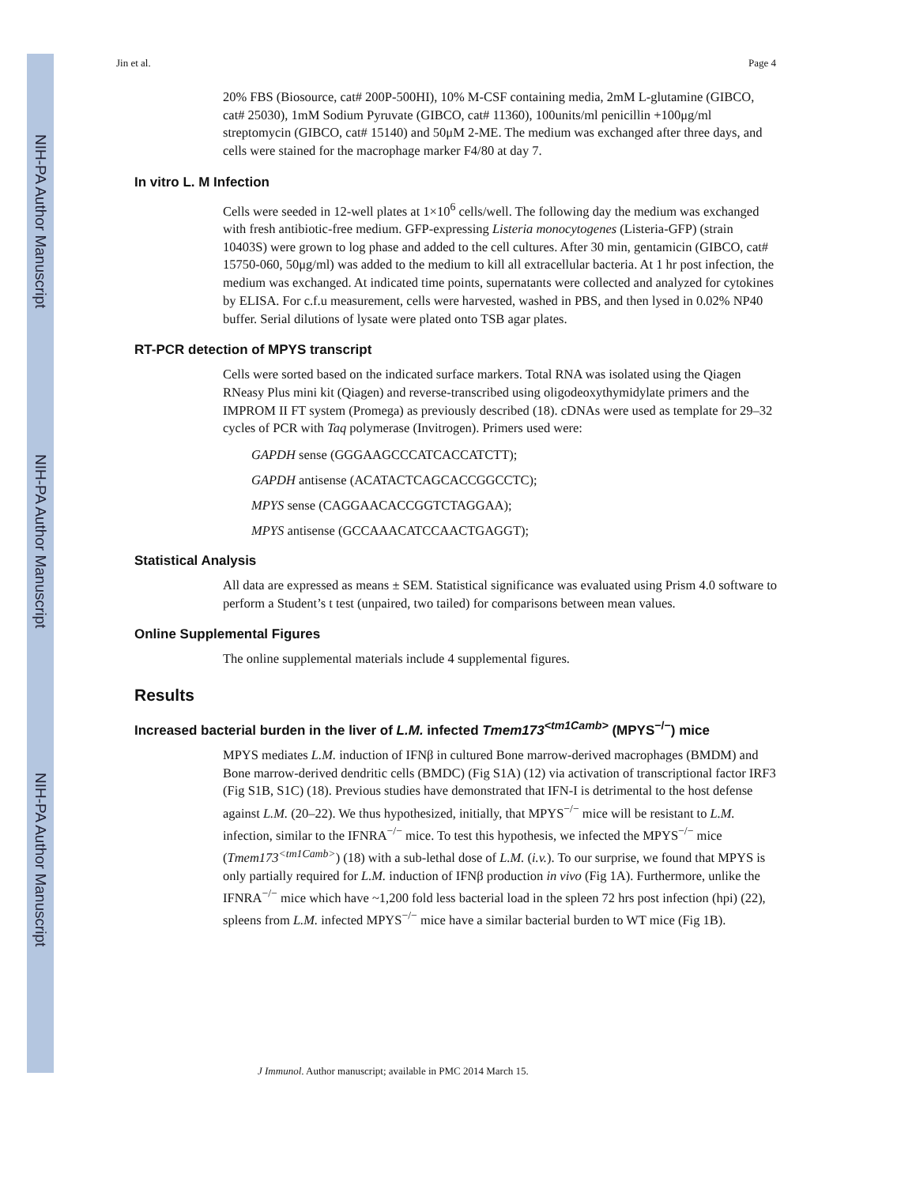NIH-PA Author Manuscript
NIH-PA Author Manuscript
NIH-PA Author Manuscript
Jin et al. Page 4
20% FBS (Biosource, cat# 200P-500HI), 10% M-CSF containing media, 2mM L-glutamine (GIBCO, cat# 25030), 1mM Sodium Pyruvate (GIBCO, cat# 11360), 100units/ml penicillin +100μg/ml streptomycin (GIBCO, cat# 15140) and 50μM 2-ME. The medium was exchanged after three days, and cells were stained for the macrophage marker F4/80 at day 7.
In vitro L. M Infection
Cells were seeded in 12-well plates at 1×10<sup>6</sup> cells/well. The following day the medium was exchanged with fresh antibiotic-free medium. GFP-expressing Listeria monocytogenes (Listeria-GFP) (strain 10403S) were grown to log phase and added to the cell cultures. After 30 min, gentamicin (GIBCO, cat# 15750-060, 50μg/ml) was added to the medium to kill all extracellular bacteria. At 1 hr post infection, the medium was exchanged. At indicated time points, supernatants were collected and analyzed for cytokines by ELISA. For c.f.u measurement, cells were harvested, washed in PBS, and then lysed in 0.02% NP40 buffer. Serial dilutions of lysate were plated onto TSB agar plates.
RT-PCR detection of MPYS transcript
Cells were sorted based on the indicated surface markers. Total RNA was isolated using the Qiagen RNeasy Plus mini kit (Qiagen) and reverse-transcribed using oligodeoxythymidylate primers and the IMPROM II FT system (Promega) as previously described (18). cDNAs were used as template for 29–32 cycles of PCR with Taq polymerase (Invitrogen). Primers used were:
GAPDH sense (GGGAAGCCCATCACCATCTT);
GAPDH antisense (ACATACTCAGCACCGGCCTC);
MPYS sense (CAGGAACACCGGTCTAGGAA);
MPYS antisense (GCCAAACATCCAACTGAGGT);
Statistical Analysis
All data are expressed as means ± SEM. Statistical significance was evaluated using Prism 4.0 software to perform a Student’s t test (unpaired, two tailed) for comparisons between mean values.
Online Supplemental Figures
The online supplemental materials include 4 supplemental figures.
Results
Increased bacterial burden in the liver of L.M. infected Tmem173<sup><tm1Camb></sup> (MPYS<sup>−/−</sup>) mice
MPYS mediates L.M. induction of IFNβ in cultured Bone marrow-derived macrophages (BMDM) and Bone marrow-derived dendritic cells (BMDC) (Fig S1A) (12) via activation of transcriptional factor IRF3 (Fig S1B, S1C) (18). Previous studies have demonstrated that IFN-I is detrimental to the host defense against L.M. (20–22). We thus hypothesized, initially, that MPYS<sup>−/−</sup> mice will be resistant to L.M. infection, similar to the IFNRA<sup>−/−</sup> mice. To test this hypothesis, we infected the MPYS<sup>−/−</sup> mice (Tmem173<sup><tm1Camb></sup>) (18) with a sub-lethal dose of L.M. (i.v.). To our surprise, we found that MPYS is only partially required for L.M. induction of IFNβ production in vivo (Fig 1A). Furthermore, unlike the IFNRA<sup>−/−</sup> mice which have ~1,200 fold less bacterial load in the spleen 72 hrs post infection (hpi) (22), spleens from L.M. infected MPYS<sup>−/−</sup> mice have a similar bacterial burden to WT mice (Fig 1B).
J Immunol. Author manuscript; available in PMC 2014 March 15.